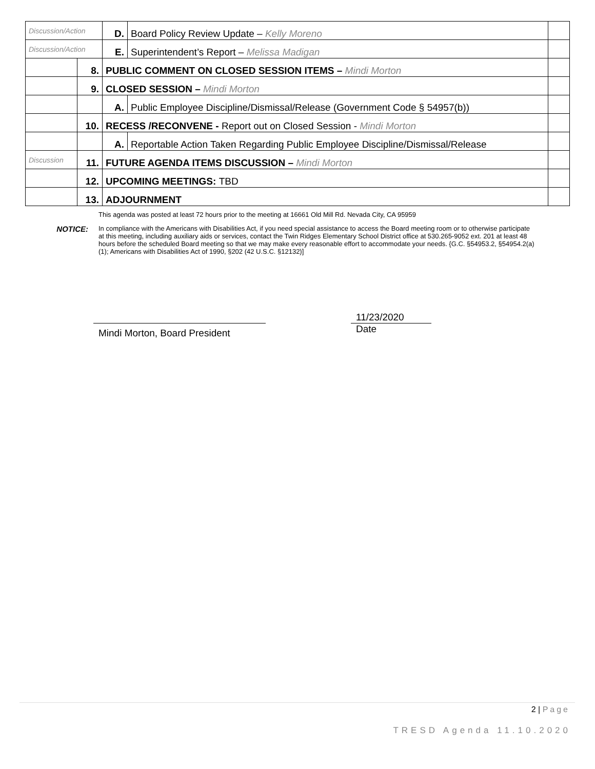| Discussion/Action | | D. | Board Policy Review Update – Kelly Moreno | |
| Discussion/Action | | E. | Superintendent’s Report – Melissa Madigan | |
| | 8. | PUBLIC COMMENT ON CLOSED SESSION ITEMS – Mindi Morton | | |
| | 9. | CLOSED SESSION – Mindi Morton | | |
| | | A. | Public Employee Discipline/Dismissal/Release (Government Code § 54957(b)) | |
| | 10. | RECESS /RECONVENE - Report out on Closed Session - Mindi Morton | | |
| | | A. | Reportable Action Taken Regarding Public Employee Discipline/Dismissal/Release | |
| Discussion | 11. | FUTURE AGENDA ITEMS DISCUSSION – Mindi Morton | | |
| | 12. | UPCOMING MEETINGS: TBD | | |
| | 13. | ADJOURNMENT | | |
This agenda was posted at least 72 hours prior to the meeting at 16661 Old Mill Rd. Nevada City, CA 95959
NOTICE:
In compliance with the Americans with Disabilities Act, if you need special assistance to access the Board meeting room or to otherwise participate at this meeting, including auxiliary aids or services, contact the Twin Ridges Elementary School District office at 530.265-9052 ext. 201 at least 48 hours before the scheduled Board meeting so that we may make every reasonable effort to accommodate your needs. {G.C. §54953.2, §54954.2(a) (1); Americans with Disabilities Act of 1990, §202 (42 U.S.C. §12132)]
Mindi Morton, Board President
11/23/2020
Date
2 | Page
TRESD Agenda 11.10.2020